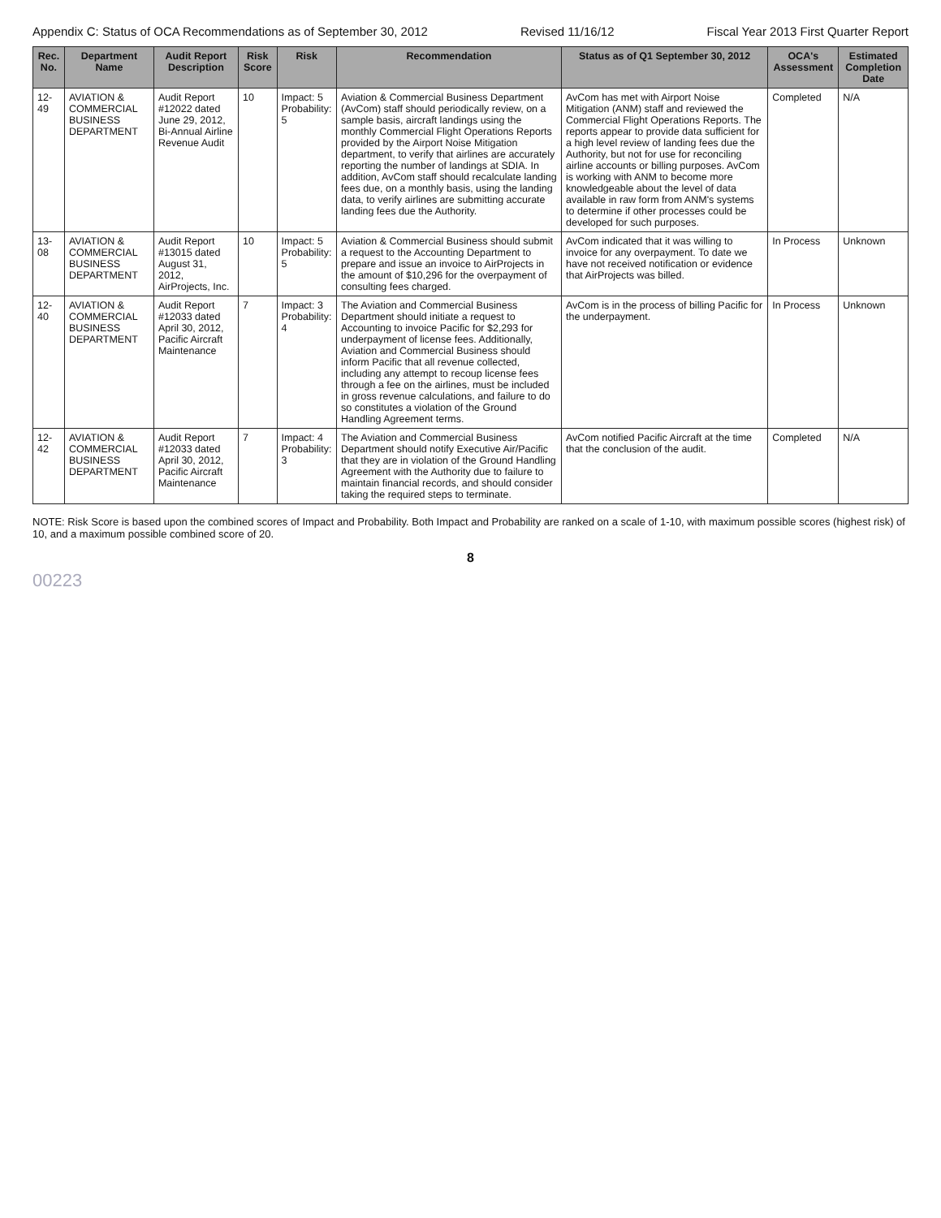Appendix C: Status of OCA Recommendations as of September 30, 2012 Revised 11/16/12 Fiscal Year 2013 First Quarter Report
| Rec. No. | Department Name | Audit Report Description | Risk Score | Risk | Recommendation | Status as of Q1 September 30, 2012 | OCA's Assessment | Estimated Completion Date |
| --- | --- | --- | --- | --- | --- | --- | --- | --- |
| 12-49 | AVIATION & COMMERCIAL BUSINESS DEPARTMENT | Audit Report #12022 dated June 29, 2012, Bi-Annual Airline Revenue Audit | 10 | Impact: 5 Probability: 5 | Aviation & Commercial Business Department (AvCom) staff should periodically review, on a sample basis, aircraft landings using the monthly Commercial Flight Operations Reports provided by the Airport Noise Mitigation department, to verify that airlines are accurately reporting the number of landings at SDIA. In addition, AvCom staff should recalculate landing fees due, on a monthly basis, using the landing data, to verify airlines are submitting accurate landing fees due the Authority. | AvCom has met with Airport Noise Mitigation (ANM) staff and reviewed the Commercial Flight Operations Reports. The reports appear to provide data sufficient for a high level review of landing fees due the Authority, but not for use for reconciling airline accounts or billing purposes. AvCom is working with ANM to become more knowledgeable about the level of data available in raw form from ANM's systems to determine if other processes could be developed for such purposes. | Completed | N/A |
| 13-08 | AVIATION & COMMERCIAL BUSINESS DEPARTMENT | Audit Report #13015 dated August 31, 2012, AirProjects, Inc. | 10 | Impact: 5 Probability: 5 | Aviation & Commercial Business should submit a request to the Accounting Department to prepare and issue an invoice to AirProjects in the amount of $10,296 for the overpayment of consulting fees charged. | AvCom indicated that it was willing to invoice for any overpayment. To date we have not received notification or evidence that AirProjects was billed. | In Process | Unknown |
| 12-40 | AVIATION & COMMERCIAL BUSINESS DEPARTMENT | Audit Report #12033 dated April 30, 2012, Pacific Aircraft Maintenance | 7 | Impact: 3 Probability: 4 | The Aviation and Commercial Business Department should initiate a request to Accounting to invoice Pacific for $2,293 for underpayment of license fees. Additionally, Aviation and Commercial Business should inform Pacific that all revenue collected, including any attempt to recoup license fees through a fee on the airlines, must be included in gross revenue calculations, and failure to do so constitutes a violation of the Ground Handling Agreement terms. | AvCom is in the process of billing Pacific for the underpayment. | In Process | Unknown |
| 12-42 | AVIATION & COMMERCIAL BUSINESS DEPARTMENT | Audit Report #12033 dated April 30, 2012, Pacific Aircraft Maintenance | 7 | Impact: 4 Probability: 3 | The Aviation and Commercial Business Department should notify Executive Air/Pacific that they are in violation of the Ground Handling Agreement with the Authority due to failure to maintain financial records, and should consider taking the required steps to terminate. | AvCom notified Pacific Aircraft at the time that the conclusion of the audit. | Completed | N/A |
NOTE: Risk Score is based upon the combined scores of Impact and Probability. Both Impact and Probability are ranked on a scale of 1-10, with maximum possible scores (highest risk) of 10, and a maximum possible combined score of 20.
8
00223